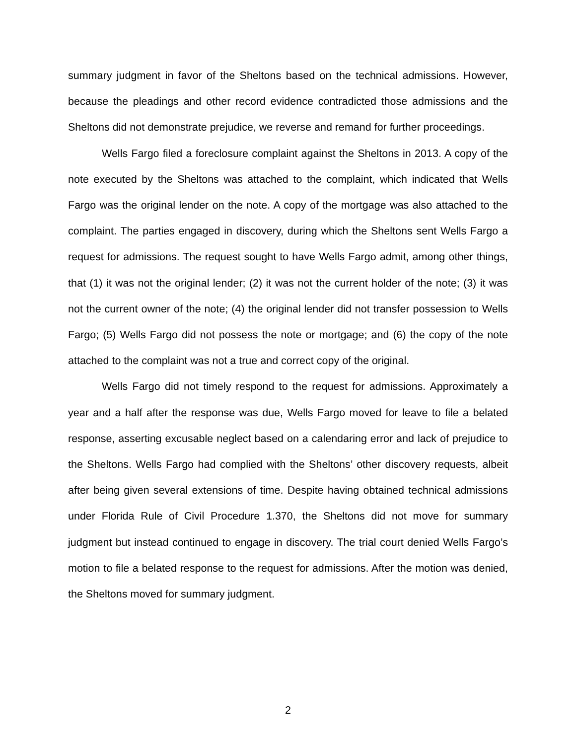summary judgment in favor of the Sheltons based on the technical admissions. However, because the pleadings and other record evidence contradicted those admissions and the Sheltons did not demonstrate prejudice, we reverse and remand for further proceedings.
Wells Fargo filed a foreclosure complaint against the Sheltons in 2013. A copy of the note executed by the Sheltons was attached to the complaint, which indicated that Wells Fargo was the original lender on the note. A copy of the mortgage was also attached to the complaint. The parties engaged in discovery, during which the Sheltons sent Wells Fargo a request for admissions. The request sought to have Wells Fargo admit, among other things, that (1) it was not the original lender; (2) it was not the current holder of the note; (3) it was not the current owner of the note; (4) the original lender did not transfer possession to Wells Fargo; (5) Wells Fargo did not possess the note or mortgage; and (6) the copy of the note attached to the complaint was not a true and correct copy of the original.
Wells Fargo did not timely respond to the request for admissions. Approximately a year and a half after the response was due, Wells Fargo moved for leave to file a belated response, asserting excusable neglect based on a calendaring error and lack of prejudice to the Sheltons. Wells Fargo had complied with the Sheltons’ other discovery requests, albeit after being given several extensions of time. Despite having obtained technical admissions under Florida Rule of Civil Procedure 1.370, the Sheltons did not move for summary judgment but instead continued to engage in discovery. The trial court denied Wells Fargo’s motion to file a belated response to the request for admissions. After the motion was denied, the Sheltons moved for summary judgment.
2